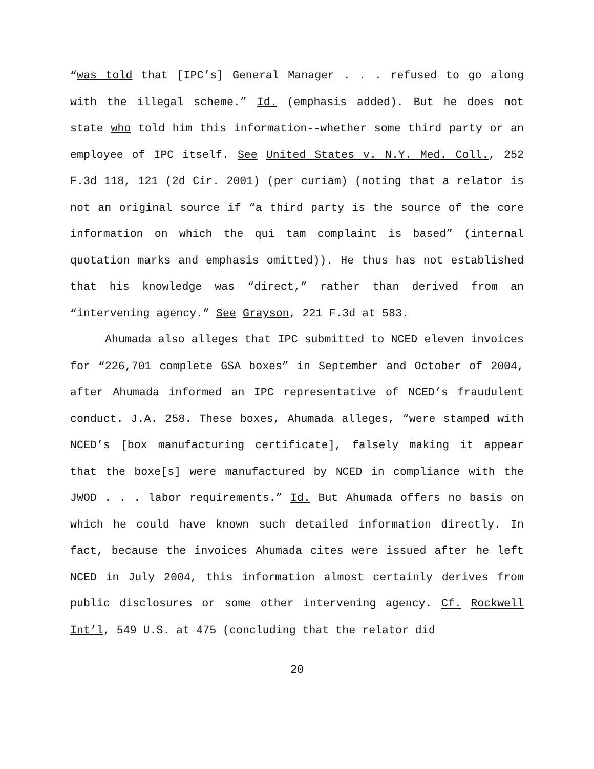“was told that [IPC’s] General Manager . . . refused to go along with the illegal scheme.” Id. (emphasis added). But he does not state who told him this information--whether some third party or an employee of IPC itself. See United States v. N.Y. Med. Coll., 252 F.3d 118, 121 (2d Cir. 2001) (per curiam) (noting that a relator is not an original source if “a third party is the source of the core information on which the qui tam complaint is based” (internal quotation marks and emphasis omitted)). He thus has not established that his knowledge was “direct,” rather than derived from an “intervening agency.” See Grayson, 221 F.3d at 583.
Ahumada also alleges that IPC submitted to NCED eleven invoices for “226,701 complete GSA boxes” in September and October of 2004, after Ahumada informed an IPC representative of NCED’s fraudulent conduct. J.A. 258. These boxes, Ahumada alleges, “were stamped with NCED’s [box manufacturing certificate], falsely making it appear that the boxe[s] were manufactured by NCED in compliance with the JWOD . . . labor requirements.” Id. But Ahumada offers no basis on which he could have known such detailed information directly. In fact, because the invoices Ahumada cites were issued after he left NCED in July 2004, this information almost certainly derives from public disclosures or some other intervening agency. Cf. Rockwell Int’l, 549 U.S. at 475 (concluding that the relator did
20